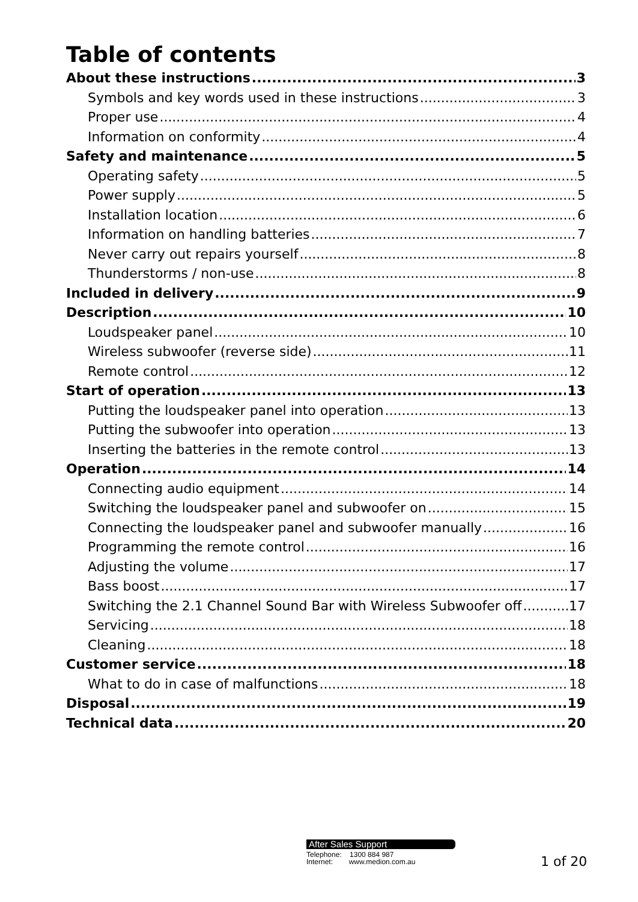Table of contents
About these instructions 3
Symbols and key words used in these instructions 3
Proper use 4
Information on conformity 4
Safety and maintenance 5
Operating safety 5
Power supply 5
Installation location 6
Information on handling batteries 7
Never carry out repairs yourself 8
Thunderstorms / non-use 8
Included in delivery 9
Description 10
Loudspeaker panel 10
Wireless subwoofer (reverse side) 11
Remote control 12
Start of operation 13
Putting the loudspeaker panel into operation 13
Putting the subwoofer into operation 13
Inserting the batteries in the remote control 13
Operation 14
Connecting audio equipment 14
Switching the loudspeaker panel and subwoofer on 15
Connecting the loudspeaker panel and subwoofer manually 16
Programming the remote control 16
Adjusting the volume 17
Bass boost 17
Switching the 2.1 Channel Sound Bar with Wireless Subwoofer off 17
Servicing 18
Cleaning 18
Customer service 18
What to do in case of malfunctions 18
Disposal 19
Technical data 20
After Sales Support
Telephone: 1300 884 987
Internet: www.medion.com.au
1 of 20